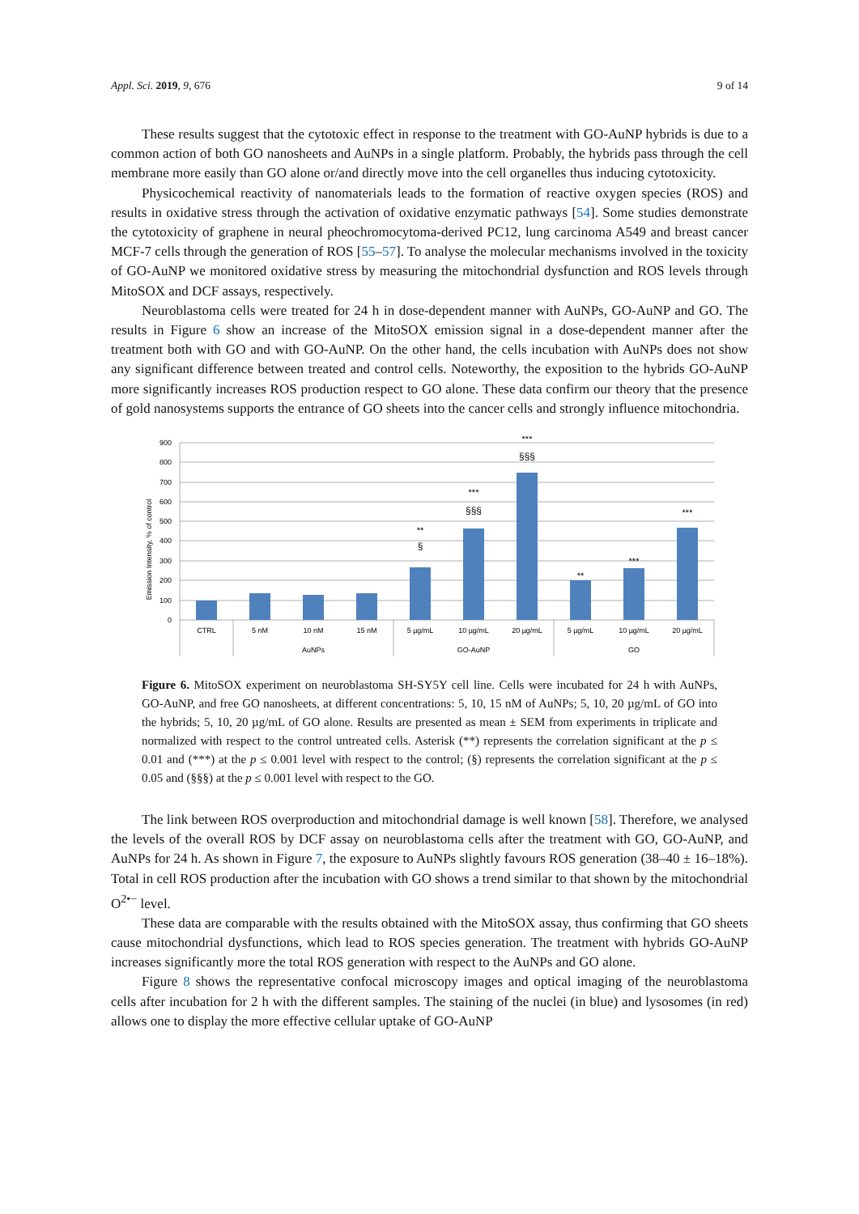Appl. Sci. 2019, 9, 676 9 of 14
These results suggest that the cytotoxic effect in response to the treatment with GO-AuNP hybrids is due to a common action of both GO nanosheets and AuNPs in a single platform. Probably, the hybrids pass through the cell membrane more easily than GO alone or/and directly move into the cell organelles thus inducing cytotoxicity.
Physicochemical reactivity of nanomaterials leads to the formation of reactive oxygen species (ROS) and results in oxidative stress through the activation of oxidative enzymatic pathways [54]. Some studies demonstrate the cytotoxicity of graphene in neural pheochromocytoma-derived PC12, lung carcinoma A549 and breast cancer MCF-7 cells through the generation of ROS [55–57]. To analyse the molecular mechanisms involved in the toxicity of GO-AuNP we monitored oxidative stress by measuring the mitochondrial dysfunction and ROS levels through MitoSOX and DCF assays, respectively.
Neuroblastoma cells were treated for 24 h in dose-dependent manner with AuNPs, GO-AuNP and GO. The results in Figure 6 show an increase of the MitoSOX emission signal in a dose-dependent manner after the treatment both with GO and with GO-AuNP. On the other hand, the cells incubation with AuNPs does not show any significant difference between treated and control cells. Noteworthy, the exposition to the hybrids GO-AuNP more significantly increases ROS production respect to GO alone. These data confirm our theory that the presence of gold nanosystems supports the entrance of GO sheets into the cancer cells and strongly influence mitochondria.
Emission Intensity, % of control
900
800
700
600
500
400
300
200
100
0
CTRL
5 nM
10 nM
15 nM
5 µg/mL
10 µg/mL
20 µg/mL
5 µg/mL
10 µg/mL
20 µg/mL
AuNPs
GO-AuNP
GO
**
§
***
§§§
***
§§§
**
***
***
Figure 6. MitoSOX experiment on neuroblastoma SH-SY5Y cell line. Cells were incubated for 24 h with AuNPs, GO-AuNP, and free GO nanosheets, at different concentrations: 5, 10, 15 nM of AuNPs; 5, 10, 20 µg/mL of GO into the hybrids; 5, 10, 20 µg/mL of GO alone. Results are presented as mean ± SEM from experiments in triplicate and normalized with respect to the control untreated cells. Asterisk (**) represents the correlation significant at the p ≤ 0.01 and (***) at the p ≤ 0.001 level with respect to the control; (§) represents the correlation significant at the p ≤ 0.05 and (§§§) at the p ≤ 0.001 level with respect to the GO.
The link between ROS overproduction and mitochondrial damage is well known [58]. Therefore, we analysed the levels of the overall ROS by DCF assay on neuroblastoma cells after the treatment with GO, GO-AuNP, and AuNPs for 24 h. As shown in Figure 7, the exposure to AuNPs slightly favours ROS generation (38–40 ± 16–18%). Total in cell ROS production after the incubation with GO shows a trend similar to that shown by the mitochondrial O<sup>2•−</sup> level.
These data are comparable with the results obtained with the MitoSOX assay, thus confirming that GO sheets cause mitochondrial dysfunctions, which lead to ROS species generation. The treatment with hybrids GO-AuNP increases significantly more the total ROS generation with respect to the AuNPs and GO alone.
Figure 8 shows the representative confocal microscopy images and optical imaging of the neuroblastoma cells after incubation for 2 h with the different samples. The staining of the nuclei (in blue) and lysosomes (in red) allows one to display the more effective cellular uptake of GO-AuNP